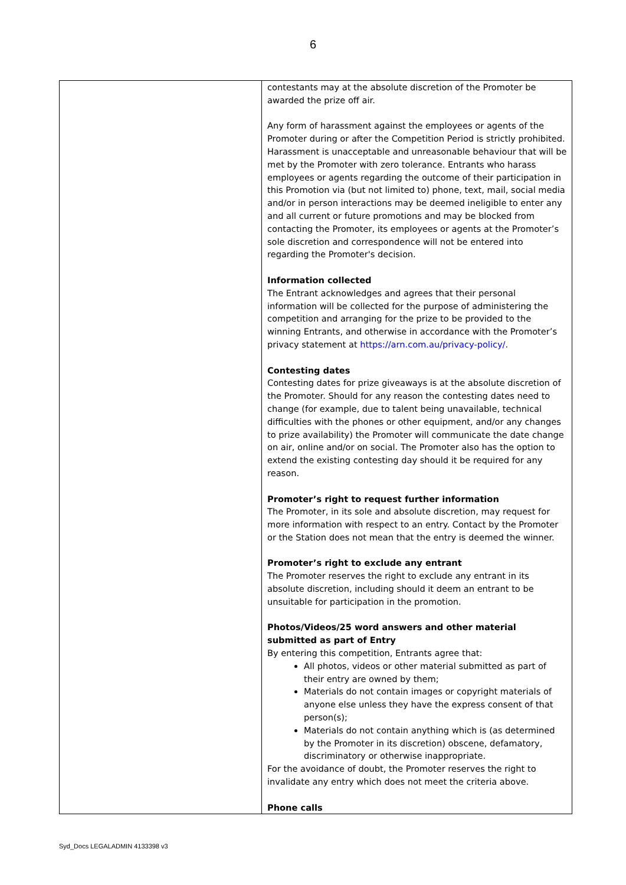6
| | contestants may at the absolute discretion of the Promoter be awarded the prize off air. Any form of harassment against the employees or agents of the Promoter during or after the Competition Period is strictly prohibited. Harassment is unacceptable and unreasonable behaviour that will be met by the Promoter with zero tolerance. Entrants who harass employees or agents regarding the outcome of their participation in this Promotion via (but not limited to) phone, text, mail, social media and/or in person interactions may be deemed ineligible to enter any and all current or future promotions and may be blocked from contacting the Promoter, its employees or agents at the Promoter’s sole discretion and correspondence will not be entered into regarding the Promoter's decision. Information collected The Entrant acknowledges and agrees that their personal information will be collected for the purpose of administering the competition and arranging for the prize to be provided to the winning Entrants, and otherwise in accordance with the Promoter’s privacy statement at https://arn.com.au/privacy-policy/ . Contesting dates Contesting dates for prize giveaways is at the absolute discretion of the Promoter. Should for any reason the contesting dates need to change (for example, due to talent being unavailable, technical difficulties with the phones or other equipment, and/or any changes to prize availability) the Promoter will communicate the date change on air, online and/or on social. The Promoter also has the option to extend the existing contesting day should it be required for any reason. Promoter’s right to request further information The Promoter, in its sole and absolute discretion, may request for more information with respect to an entry. Contact by the Promoter or the Station does not mean that the entry is deemed the winner. Promoter’s right to exclude any entrant The Promoter reserves the right to exclude any entrant in its absolute discretion, including should it deem an entrant to be unsuitable for participation in the promotion. Photos/Videos/25 word answers and other material submitted as part of Entry By entering this competition, Entrants agree that: All photos, videos or other material submitted as part of their entry are owned by them; Materials do not contain images or copyright materials of anyone else unless they have the express consent of that person(s); Materials do not contain anything which is (as determined by the Promoter in its discretion) obscene, defamatory, discriminatory or otherwise inappropriate. For the avoidance of doubt, the Promoter reserves the right to invalidate any entry which does not meet the criteria above. Phone calls |
Syd_Docs LEGALADMIN 4133398 v3